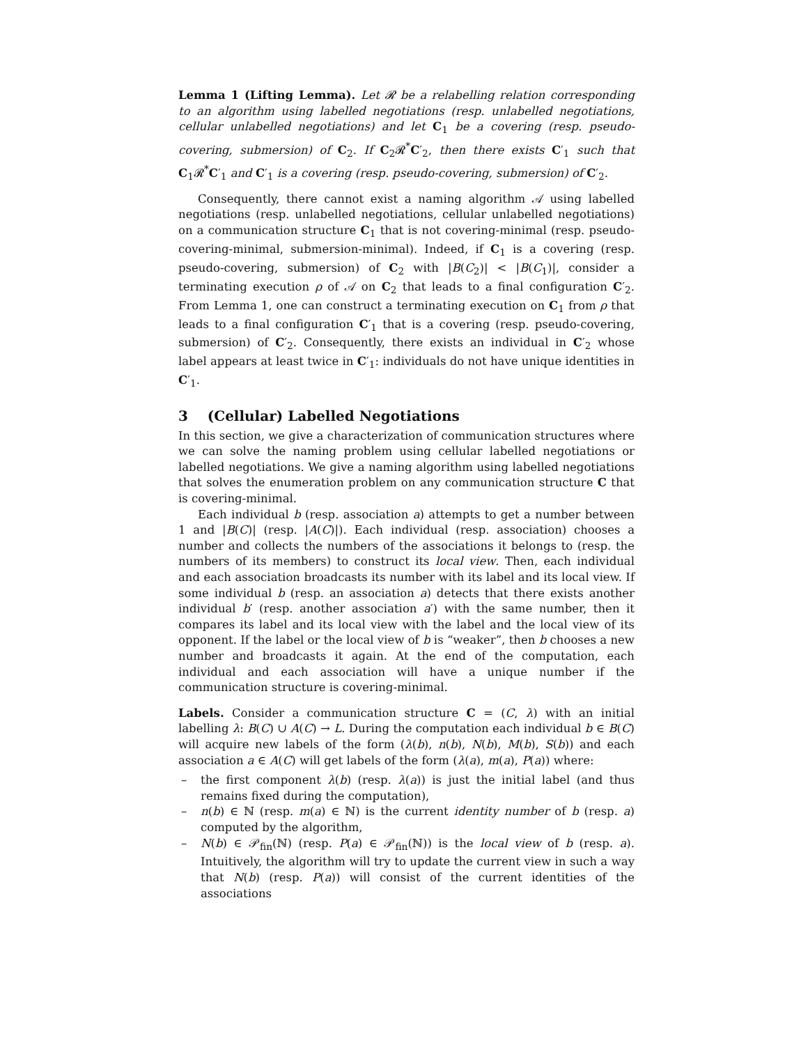Lemma 1 (Lifting Lemma). Let 𝓡 be a relabelling relation corresponding to an algorithm using labelled negotiations (resp. unlabelled negotiations, cellular unlabelled negotiations) and let C<sub>1</sub> be a covering (resp. pseudo-covering, submersion) of C<sub>2</sub>. If C<sub>2</sub>𝓡<sup>*</sup>C′<sub>2</sub>, then there exists C′<sub>1</sub> such that C<sub>1</sub>𝓡<sup>*</sup>C′<sub>1</sub> and C′<sub>1</sub> is a covering (resp. pseudo-covering, submersion) of C′<sub>2</sub>.
Consequently, there cannot exist a naming algorithm 𝒜 using labelled negotiations (resp. unlabelled negotiations, cellular unlabelled negotiations) on a communication structure C<sub>1</sub> that is not covering-minimal (resp. pseudo-covering-minimal, submersion-minimal). Indeed, if C<sub>1</sub> is a covering (resp. pseudo-covering, submersion) of C<sub>2</sub> with |B(C<sub>2</sub>)| < |B(C<sub>1</sub>)|, consider a terminating execution ρ of 𝒜 on C<sub>2</sub> that leads to a final configuration C′<sub>2</sub>. From Lemma 1, one can construct a terminating execution on C<sub>1</sub> from ρ that leads to a final configuration C′<sub>1</sub> that is a covering (resp. pseudo-covering, submersion) of C′<sub>2</sub>. Consequently, there exists an individual in C′<sub>2</sub> whose label appears at least twice in C′<sub>1</sub>: individuals do not have unique identities in C′<sub>1</sub>.
3 (Cellular) Labelled Negotiations
In this section, we give a characterization of communication structures where we can solve the naming problem using cellular labelled negotiations or labelled negotiations. We give a naming algorithm using labelled negotiations that solves the enumeration problem on any communication structure C that is covering-minimal.
Each individual b (resp. association a) attempts to get a number between 1 and |B(C)| (resp. |A(C)|). Each individual (resp. association) chooses a number and collects the numbers of the associations it belongs to (resp. the numbers of its members) to construct its local view. Then, each individual and each association broadcasts its number with its label and its local view. If some individual b (resp. an association a) detects that there exists another individual b′ (resp. another association a′) with the same number, then it compares its label and its local view with the label and the local view of its opponent. If the label or the local view of b is “weaker”, then b chooses a new number and broadcasts it again. At the end of the computation, each individual and each association will have a unique number if the communication structure is covering-minimal.
Labels. Consider a communication structure C = (C, λ) with an initial labelling λ: B(C) ∪ A(C) → L. During the computation each individual b ∈ B(C) will acquire new labels of the form (λ(b), n(b), N(b), M(b), S(b)) and each association a ∈ A(C) will get labels of the form (λ(a), m(a), P(a)) where:
– the first component λ(b) (resp. λ(a)) is just the initial label (and thus remains fixed during the computation),
– n(b) ∈ ℕ (resp. m(a) ∈ ℕ) is the current identity number of b (resp. a) computed by the algorithm,
– N(b) ∈ 𝒫<sub>fin</sub>(ℕ) (resp. P(a) ∈ 𝒫<sub>fin</sub>(ℕ)) is the local view of b (resp. a). Intuitively, the algorithm will try to update the current view in such a way that N(b) (resp. P(a)) will consist of the current identities of the associations